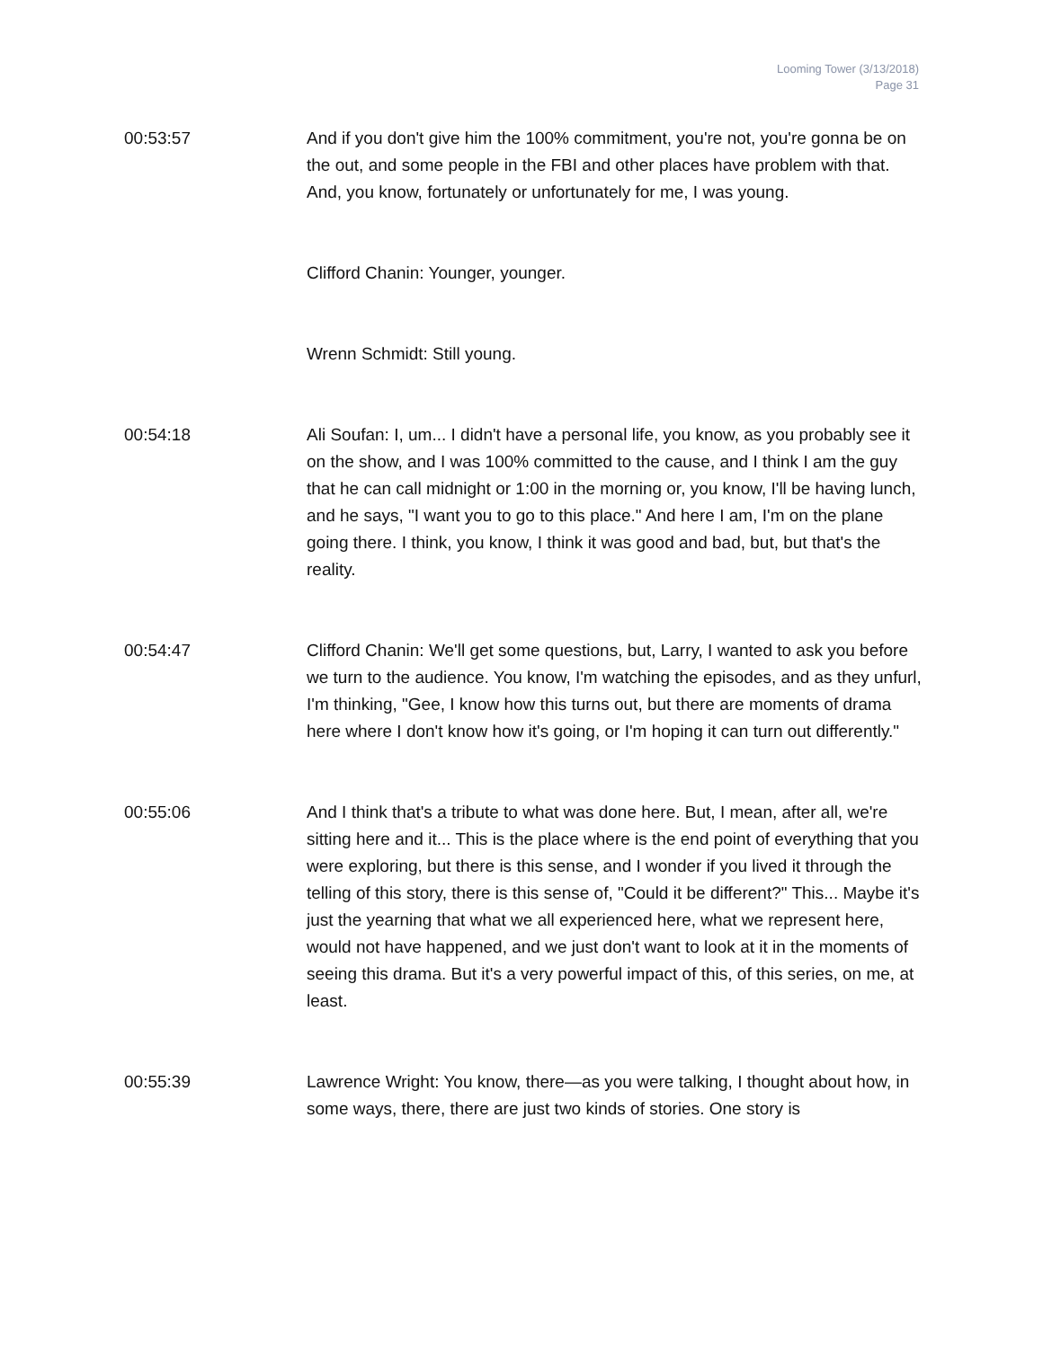Looming Tower (3/13/2018)
Page 31
00:53:57 And if you don't give him the 100% commitment, you're not, you're gonna be on the out, and some people in the FBI and other places have problem with that. And, you know, fortunately or unfortunately for me, I was young.
Clifford Chanin: Younger, younger.
Wrenn Schmidt: Still young.
00:54:18 Ali Soufan: I, um... I didn't have a personal life, you know, as you probably see it on the show, and I was 100% committed to the cause, and I think I am the guy that he can call midnight or 1:00 in the morning or, you know, I'll be having lunch, and he says, "I want you to go to this place." And here I am, I'm on the plane going there. I think, you know, I think it was good and bad, but, but that's the reality.
00:54:47 Clifford Chanin: We'll get some questions, but, Larry, I wanted to ask you before we turn to the audience. You know, I'm watching the episodes, and as they unfurl, I'm thinking, "Gee, I know how this turns out, but there are moments of drama here where I don't know how it's going, or I'm hoping it can turn out differently."
00:55:06 And I think that's a tribute to what was done here. But, I mean, after all, we're sitting here and it... This is the place where is the end point of everything that you were exploring, but there is this sense, and I wonder if you lived it through the telling of this story, there is this sense of, "Could it be different?" This... Maybe it's just the yearning that what we all experienced here, what we represent here, would not have happened, and we just don't want to look at it in the moments of seeing this drama. But it's a very powerful impact of this, of this series, on me, at least.
00:55:39 Lawrence Wright: You know, there—as you were talking, I thought about how, in some ways, there, there are just two kinds of stories. One story is